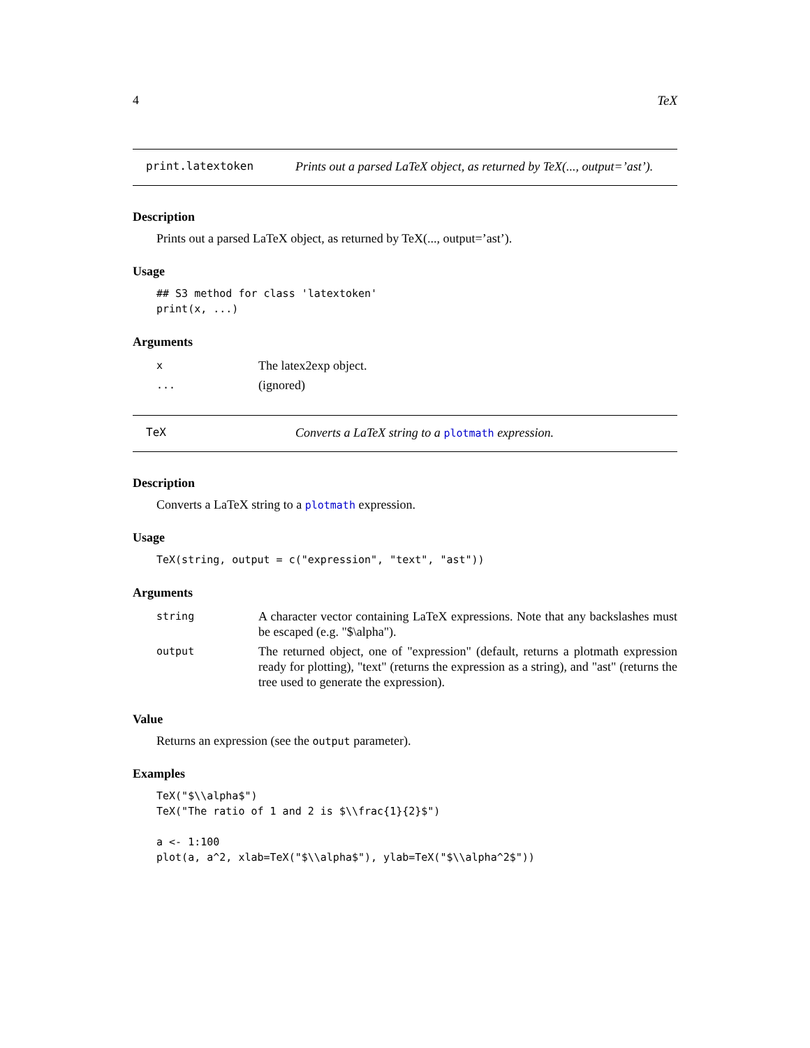4 TeX
print.latextoken Prints out a parsed LaTeX object, as returned by TeX(..., output=’ast’).
Description
Prints out a parsed LaTeX object, as returned by TeX(..., output=’ast’).
Usage
## S3 method for class 'latextoken'
print(x, ...)
Arguments
| x | The latex2exp object. |
| ... | (ignored) |
TeX Converts a LaTeX string to a plotmath expression.
Description
Converts a LaTeX string to a plotmath expression.
Usage
TeX(string, output = c("expression", "text", "ast"))
Arguments
| string | A character vector containing LaTeX expressions. Note that any backslashes must be escaped (e.g. "$\alpha"). |
| output | The returned object, one of "expression" (default, returns a plotmath expression ready for plotting), "text" (returns the expression as a string), and "ast" (returns the tree used to generate the expression). |
Value
Returns an expression (see the output parameter).
Examples
TeX("$\\alpha$")
TeX("The ratio of 1 and 2 is $\\frac{1}{2}$")

a <- 1:100
plot(a, a^2, xlab=TeX("$\\alpha$"), ylab=TeX("$\\alpha^2$"))